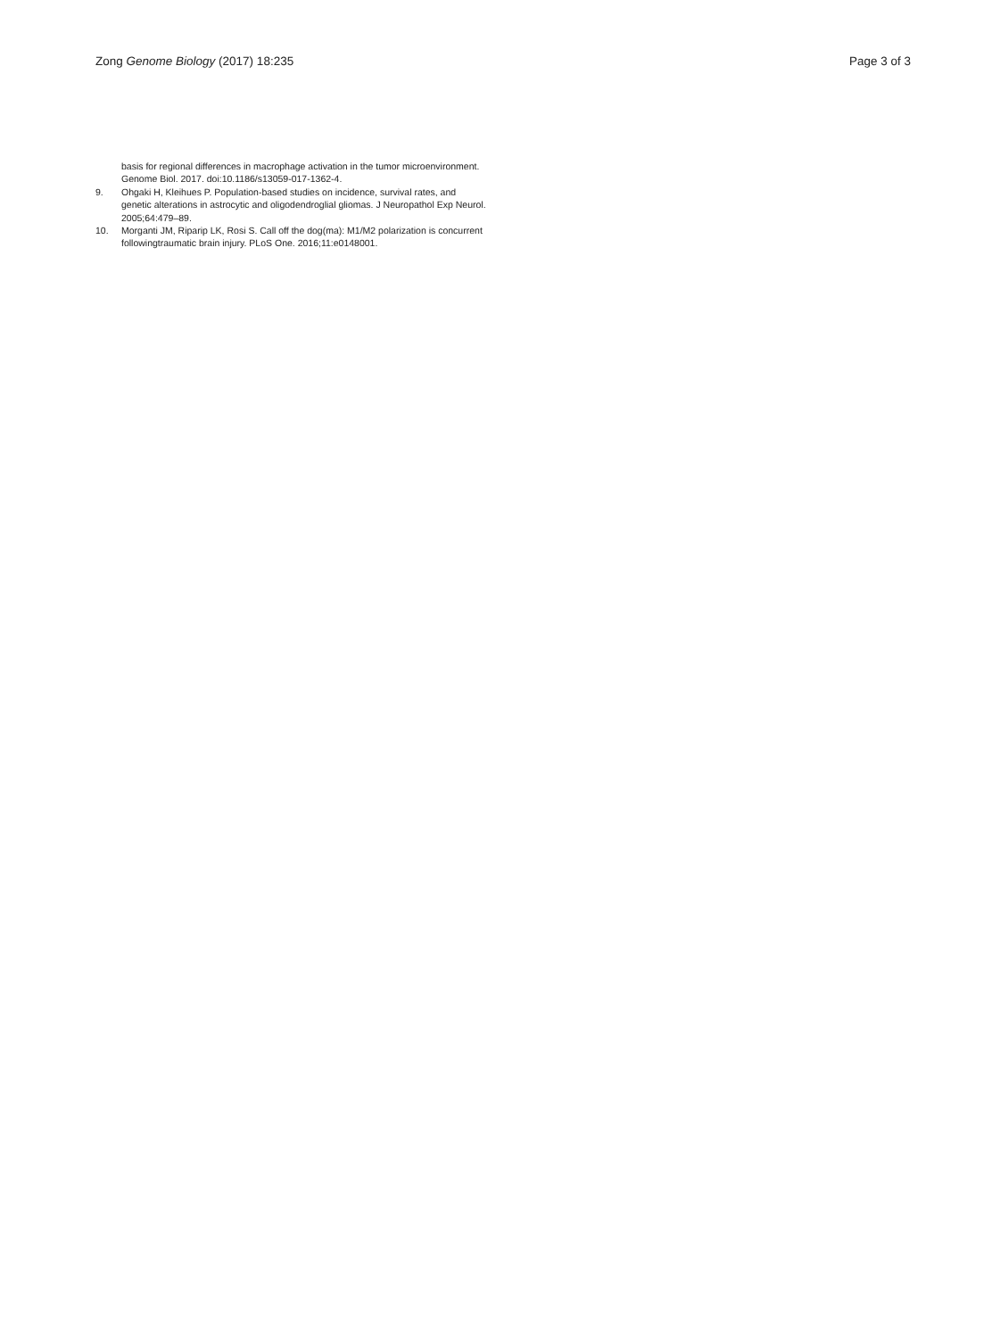Zong Genome Biology (2017) 18:235 Page 3 of 3
basis for regional differences in macrophage activation in the tumor microenvironment. Genome Biol. 2017. doi:10.1186/s13059-017-1362-4.
9. Ohgaki H, Kleihues P. Population-based studies on incidence, survival rates, and genetic alterations in astrocytic and oligodendroglial gliomas. J Neuropathol Exp Neurol. 2005;64:479–89.
10. Morganti JM, Riparip LK, Rosi S. Call off the dog(ma): M1/M2 polarization is concurrent followingtraumatic brain injury. PLoS One. 2016;11:e0148001.